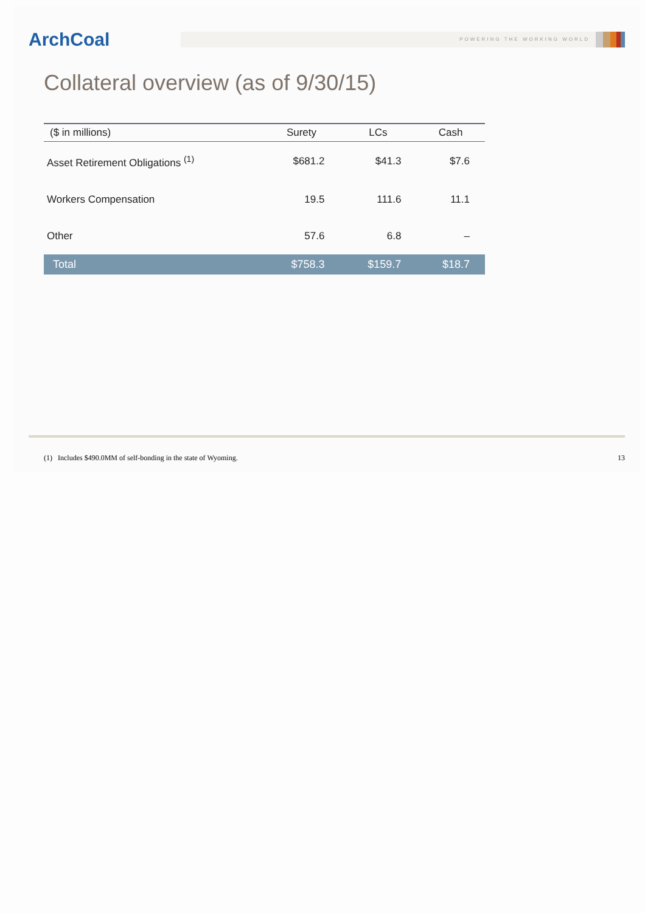ArchCoal
POWERING THE WORKING WORLD
Collateral overview (as of 9/30/15)
| ($ in millions) | Surety | LCs | Cash |
| --- | --- | --- | --- |
| Asset Retirement Obligations <sup>(1)</sup> | $681.2 | $41.3 | $7.6 |
| Workers Compensation | 19.5 | 111.6 | 11.1 |
| Other | 57.6 | 6.8 | – |
| Total | $758.3 | $159.7 | $18.7 |
(1) Includes $490.0MM of self-bonding in the state of Wyoming. 13